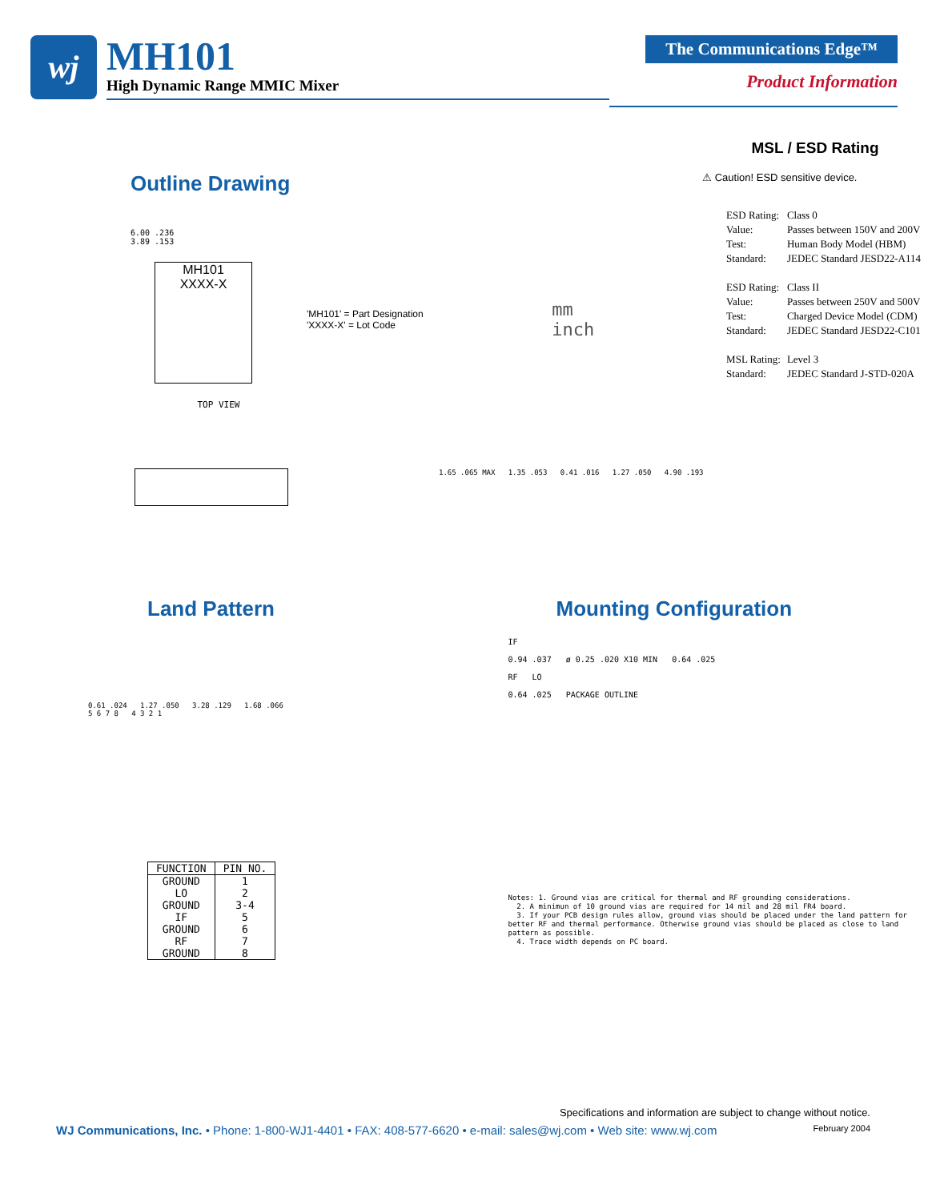wj
MH101
High Dynamic Range MMIC Mixer
The Communications Edge™
Product Information
Outline Drawing
6.00 .236
3.89 .153
MH101
XXXX-X
TOP VIEW
'MH101' = Part Designation
'XXXX-X' = Lot Code
mm
inch
MSL / ESD Rating
⚠ Caution! ESD sensitive device.
| ESD Rating: | Class 0 |
| Value: | Passes between 150V and 200V |
| Test: | Human Body Model (HBM) |
| Standard: | JEDEC Standard JESD22-A114 |
| ESD Rating: | Class II |
| Value: | Passes between 250V and 500V |
| Test: | Charged Device Model (CDM) |
| Standard: | JEDEC Standard JESD22-C101 |
| MSL Rating: | Level 3 |
| Standard: | JEDEC Standard J-STD-020A |
1.65 .065 MAX 1.35 .053 0.41 .016 1.27 .050 4.90 .193
Land Pattern
0.61 .024 1.27 .050 3.28 .129 1.68 .066
5 6 7 8 4 3 2 1
| FUNCTION | PIN NO. |
| --- | --- |
| GROUND | 1 |
| LO | 2 |
| GROUND | 3-4 |
| IF | 5 |
| GROUND | 6 |
| RF | 7 |
| GROUND | 8 |
Mounting Configuration
IF
0.94 .037 ø 0.25 .020 X10 MIN 0.64 .025
RF LO
0.64 .025 PACKAGE OUTLINE
Notes: 1. Ground vias are critical for thermal and RF grounding considerations.
2. A minimun of 10 ground vias are required for 14 mil and 28 mil FR4 board.
3. If your PCB design rules allow, ground vias should be placed under the land pattern for better RF and thermal performance. Otherwise ground vias should be placed as close to land pattern as possible.
4. Trace width depends on PC board.
Specifications and information are subject to change without notice.
WJ Communications, Inc. • Phone: 1-800-WJ1-4401 • FAX: 408-577-6620 • e-mail: sales@wj.com • Web site: www.wj.com February 2004